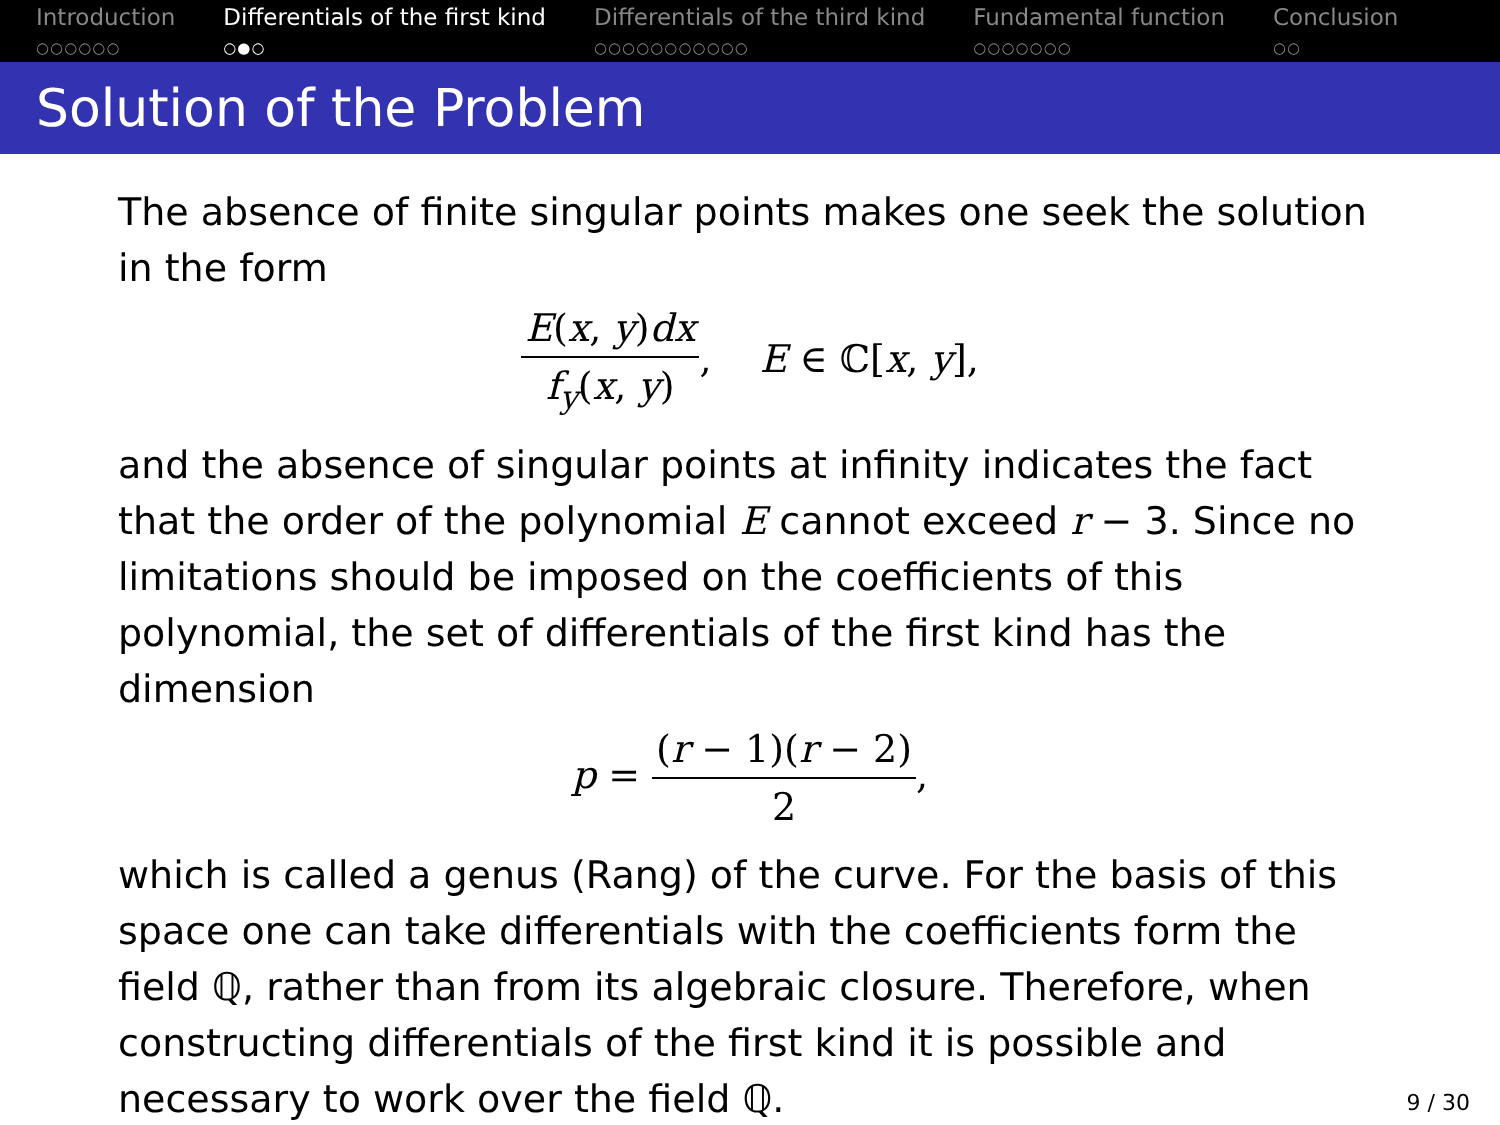Introduction
○○○○○○
Differentials of the first kind
○●○
Differentials of the third kind
○○○○○○○○○○○
Fundamental function
○○○○○○○
Conclusion
○○
Solution of the Problem
The absence of finite singular points makes one seek the solution in the form
E(x, y)dx f<sub>y</sub>(x, y), E ∈ ℂ[x, y],
and the absence of singular points at infinity indicates the fact that the order of the polynomial E cannot exceed r − 3. Since no limitations should be imposed on the coefficients of this polynomial, the set of differentials of the first kind has the dimension
p = (r − 1)(r − 2) 2,
which is called a genus (Rang) of the curve. For the basis of this space one can take differentials with the coefficients form the field ℚ, rather than from its algebraic closure. Therefore, when constructing differentials of the first kind it is possible and necessary to work over the field ℚ.
9 / 30